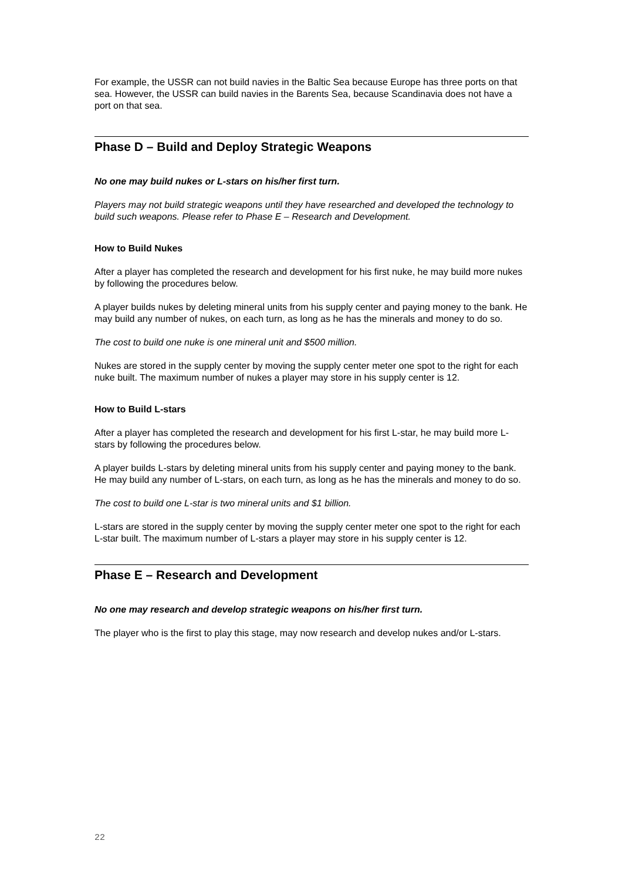For example, the USSR can not build navies in the Baltic Sea because Europe has three ports on that sea. However, the USSR can build navies in the Barents Sea, because Scandinavia does not have a port on that sea.
Phase D – Build and Deploy Strategic Weapons
No one may build nukes or L-stars on his/her first turn.
Players may not build strategic weapons until they have researched and developed the technology to build such weapons. Please refer to Phase E – Research and Development.
How to Build Nukes
After a player has completed the research and development for his first nuke, he may build more nukes by following the procedures below.
A player builds nukes by deleting mineral units from his supply center and paying money to the bank. He may build any number of nukes, on each turn, as long as he has the minerals and money to do so.
The cost to build one nuke is one mineral unit and $500 million.
Nukes are stored in the supply center by moving the supply center meter one spot to the right for each nuke built. The maximum number of nukes a player may store in his supply center is 12.
How to Build L-stars
After a player has completed the research and development for his first L-star, he may build more L-stars by following the procedures below.
A player builds L-stars by deleting mineral units from his supply center and paying money to the bank. He may build any number of L-stars, on each turn, as long as he has the minerals and money to do so.
The cost to build one L-star is two mineral units and $1 billion.
L-stars are stored in the supply center by moving the supply center meter one spot to the right for each L-star built. The maximum number of L-stars a player may store in his supply center is 12.
Phase E – Research and Development
No one may research and develop strategic weapons on his/her first turn.
The player who is the first to play this stage, may now research and develop nukes and/or L-stars.
22